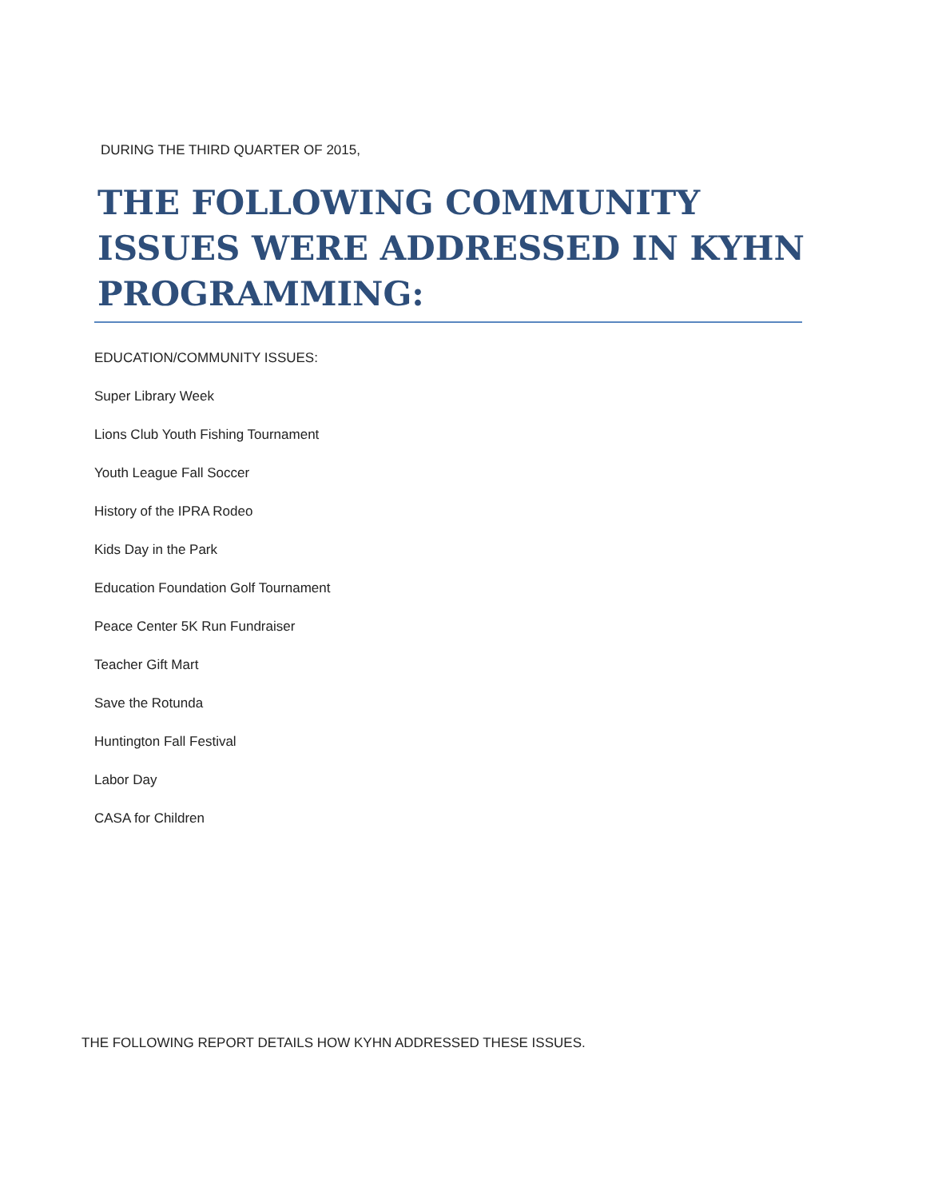DURING THE THIRD QUARTER OF 2015,
THE FOLLOWING COMMUNITY ISSUES WERE ADDRESSED IN KYHN PROGRAMMING:
EDUCATION/COMMUNITY ISSUES:
Super Library Week
Lions Club Youth Fishing Tournament
Youth League Fall Soccer
History of the IPRA Rodeo
Kids Day in the Park
Education Foundation Golf Tournament
Peace Center 5K Run Fundraiser
Teacher Gift Mart
Save the Rotunda
Huntington Fall Festival
Labor Day
CASA for Children
THE FOLLOWING REPORT DETAILS HOW KYHN ADDRESSED THESE ISSUES.